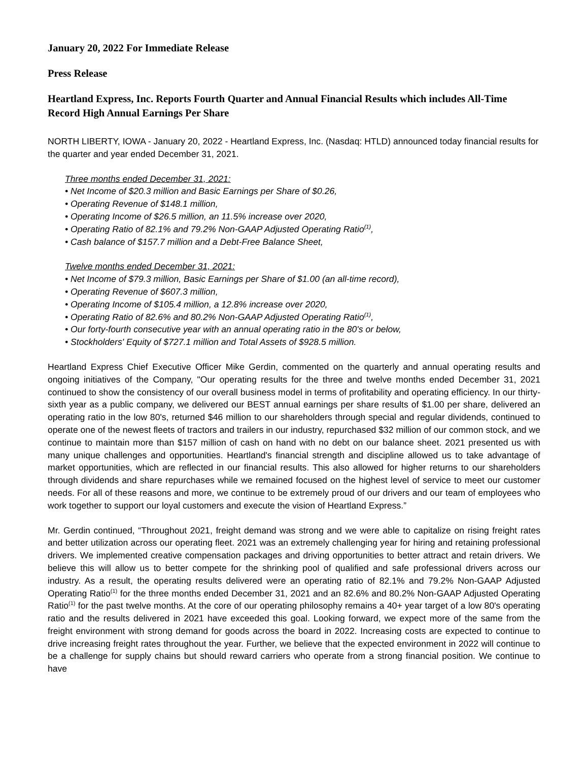January 20, 2022 For Immediate Release
Press Release
Heartland Express, Inc. Reports Fourth Quarter and Annual Financial Results which includes All-Time Record High Annual Earnings Per Share
NORTH LIBERTY, IOWA - January 20, 2022 - Heartland Express, Inc. (Nasdaq: HTLD) announced today financial results for the quarter and year ended December 31, 2021.
Three months ended December 31, 2021:
• Net Income of $20.3 million and Basic Earnings per Share of $0.26,
• Operating Revenue of $148.1 million,
• Operating Income of $26.5 million, an 11.5% increase over 2020,
• Operating Ratio of 82.1% and 79.2% Non-GAAP Adjusted Operating Ratio<sup>(1)</sup>,
• Cash balance of $157.7 million and a Debt-Free Balance Sheet,
Twelve months ended December 31, 2021:
• Net Income of $79.3 million, Basic Earnings per Share of $1.00 (an all-time record),
• Operating Revenue of $607.3 million,
• Operating Income of $105.4 million, a 12.8% increase over 2020,
• Operating Ratio of 82.6% and 80.2% Non-GAAP Adjusted Operating Ratio<sup>(1)</sup>,
• Our forty-fourth consecutive year with an annual operating ratio in the 80's or below,
• Stockholders' Equity of $727.1 million and Total Assets of $928.5 million.
Heartland Express Chief Executive Officer Mike Gerdin, commented on the quarterly and annual operating results and ongoing initiatives of the Company, "Our operating results for the three and twelve months ended December 31, 2021 continued to show the consistency of our overall business model in terms of profitability and operating efficiency. In our thirty-sixth year as a public company, we delivered our BEST annual earnings per share results of $1.00 per share, delivered an operating ratio in the low 80's, returned $46 million to our shareholders through special and regular dividends, continued to operate one of the newest fleets of tractors and trailers in our industry, repurchased $32 million of our common stock, and we continue to maintain more than $157 million of cash on hand with no debt on our balance sheet. 2021 presented us with many unique challenges and opportunities. Heartland's financial strength and discipline allowed us to take advantage of market opportunities, which are reflected in our financial results. This also allowed for higher returns to our shareholders through dividends and share repurchases while we remained focused on the highest level of service to meet our customer needs. For all of these reasons and more, we continue to be extremely proud of our drivers and our team of employees who work together to support our loyal customers and execute the vision of Heartland Express.”
Mr. Gerdin continued, “Throughout 2021, freight demand was strong and we were able to capitalize on rising freight rates and better utilization across our operating fleet. 2021 was an extremely challenging year for hiring and retaining professional drivers. We implemented creative compensation packages and driving opportunities to better attract and retain drivers. We believe this will allow us to better compete for the shrinking pool of qualified and safe professional drivers across our industry. As a result, the operating results delivered were an operating ratio of 82.1% and 79.2% Non-GAAP Adjusted Operating Ratio<sup>(1)</sup> for the three months ended December 31, 2021 and an 82.6% and 80.2% Non-GAAP Adjusted Operating Ratio<sup>(1)</sup> for the past twelve months. At the core of our operating philosophy remains a 40+ year target of a low 80's operating ratio and the results delivered in 2021 have exceeded this goal. Looking forward, we expect more of the same from the freight environment with strong demand for goods across the board in 2022. Increasing costs are expected to continue to drive increasing freight rates throughout the year. Further, we believe that the expected environment in 2022 will continue to be a challenge for supply chains but should reward carriers who operate from a strong financial position. We continue to have